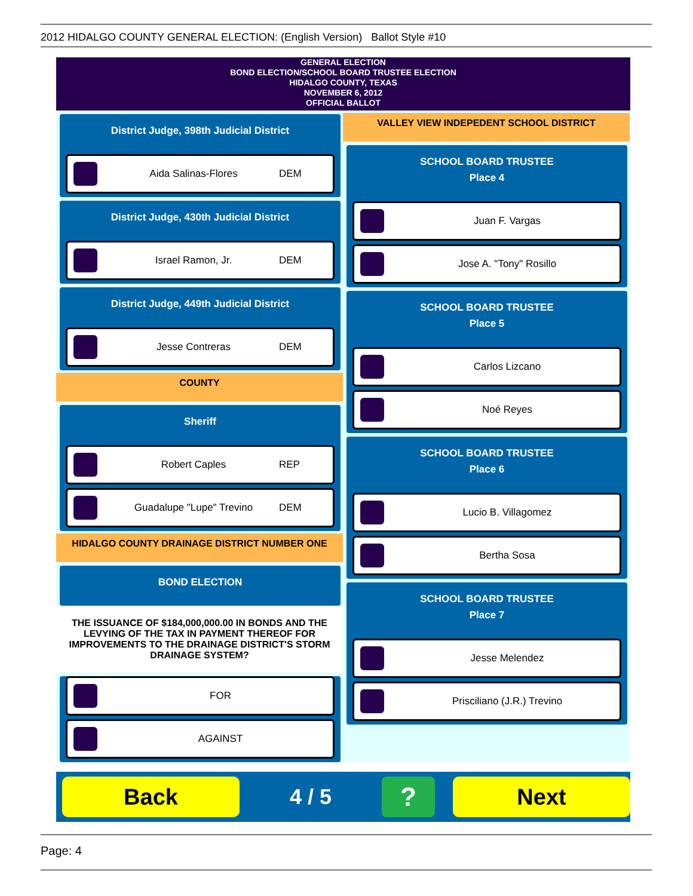2012 HIDALGO COUNTY GENERAL ELECTION: (English Version) Ballot Style #10
GENERAL ELECTION
BOND ELECTION/SCHOOL BOARD TRUSTEE ELECTION
HIDALGO COUNTY, TEXAS
NOVEMBER 6, 2012
OFFICIAL BALLOT
District Judge, 398th Judicial District
Aida Salinas-Flores DEM
District Judge, 430th Judicial District
Israel Ramon, Jr. DEM
District Judge, 449th Judicial District
Jesse Contreras DEM
COUNTY
Sheriff
Robert Caples REP
Guadalupe "Lupe" Trevino DEM
HIDALGO COUNTY DRAINAGE DISTRICT NUMBER ONE
BOND ELECTION
THE ISSUANCE OF $184,000,000.00 IN BONDS AND THE LEVYING OF THE TAX IN PAYMENT THEREOF FOR IMPROVEMENTS TO THE DRAINAGE DISTRICT'S STORM DRAINAGE SYSTEM?
FOR
AGAINST
VALLEY VIEW INDEPEDENT SCHOOL DISTRICT
SCHOOL BOARD TRUSTEE
Place 4
Juan F. Vargas
Jose A. "Tony" Rosillo
SCHOOL BOARD TRUSTEE
Place 5
Carlos Lizcano
Noé Reyes
SCHOOL BOARD TRUSTEE
Place 6
Lucio B. Villagomez
Bertha Sosa
SCHOOL BOARD TRUSTEE
Place 7
Jesse Melendez
Prisciliano (J.R.) Trevino
Back
4 / 5
?
Next
Page: 4